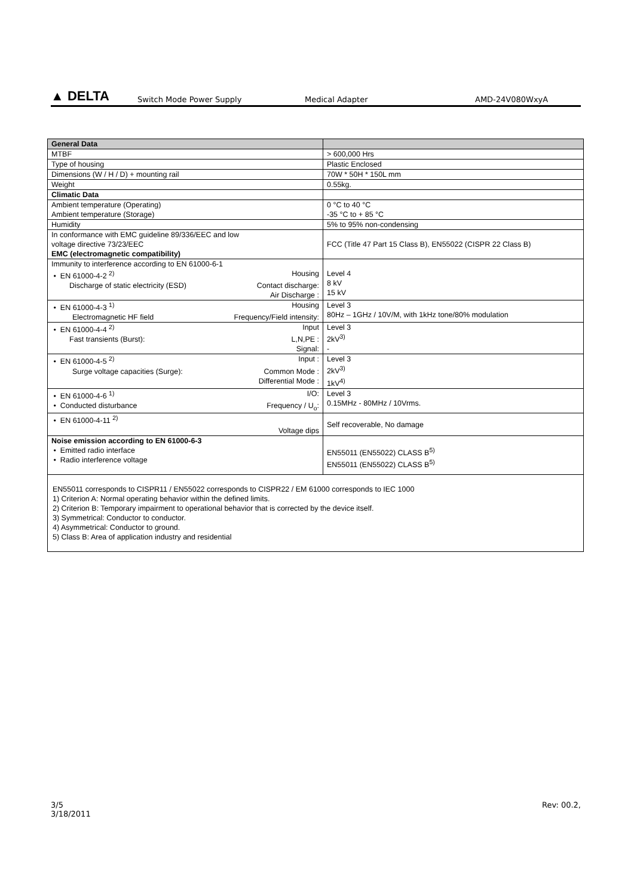▲ DELTA
Switch Mode Power Supply Medical Adapter AMD-24V080WxyA
| General Data | |
| MTBF | > 600,000 Hrs |
| Type of housing | Plastic Enclosed |
| Dimensions (W / H / D) + mounting rail | 70W * 50H * 150L mm |
| Weight | 0.55kg. |
| Climatic Data | |
| Ambient temperature (Operating) Ambient temperature (Storage) | 0 °C to 40 °C -35 °C to + 85 °C |
| Humidity | 5% to 95% non-condensing |
| In conformance with EMC guideline 89/336/EEC and low voltage directive 73/23/EEC EMC (electromagnetic compatibility) | FCC (Title 47 Part 15 Class B), EN55022 (CISPR 22 Class B) |
| Immunity to interference according to EN 61000-6-1 • EN 61000-4-2 <sup>2)</sup> Housing Discharge of static electricity (ESD) Contact discharge: Air Discharge : | Level 4 8 kV 15 kV |
| • EN 61000-4-3 <sup>1)</sup> Housing Electromagnetic HF field Frequency/Field intensity: | Level 3 80Hz – 1GHz / 10V/M, with 1kHz tone/80% modulation |
| • EN 61000-4-4 <sup>2)</sup> Input Fast transients (Burst): L,N,PE : Signal: | Level 3 2kV<sup>3)</sup> - |
| • EN 61000-4-5 <sup>2)</sup> Input : Surge voltage capacities (Surge): Common Mode : Differential Mode : | Level 3 2kV<sup>3)</sup> 1kV<sup>4)</sup> |
| • EN 61000-4-6 <sup>1)</sup> I/O: • Conducted disturbance Frequency / U<sub>o</sub>: | Level 3 0.15MHz - 80MHz / 10Vrms. |
| • EN 61000-4-11 <sup>2)</sup> Voltage dips | Self recoverable, No damage |
| Noise emission according to EN 61000-6-3 • Emitted radio interface • Radio interference voltage | EN55011 (EN55022) CLASS B<sup>5)</sup> EN55011 (EN55022) CLASS B<sup>5)</sup> |
| EN55011 corresponds to CISPR11 / EN55022 corresponds to CISPR22 / EM 61000 corresponds to IEC 1000 1) Criterion A: Normal operating behavior within the defined limits. 2) Criterion B: Temporary impairment to operational behavior that is corrected by the device itself. 3) Symmetrical: Conductor to conductor. 4) Asymmetrical: Conductor to ground. 5) Class B: Area of application industry and residential | |
3/5
3/18/2011
Rev: 00.2,